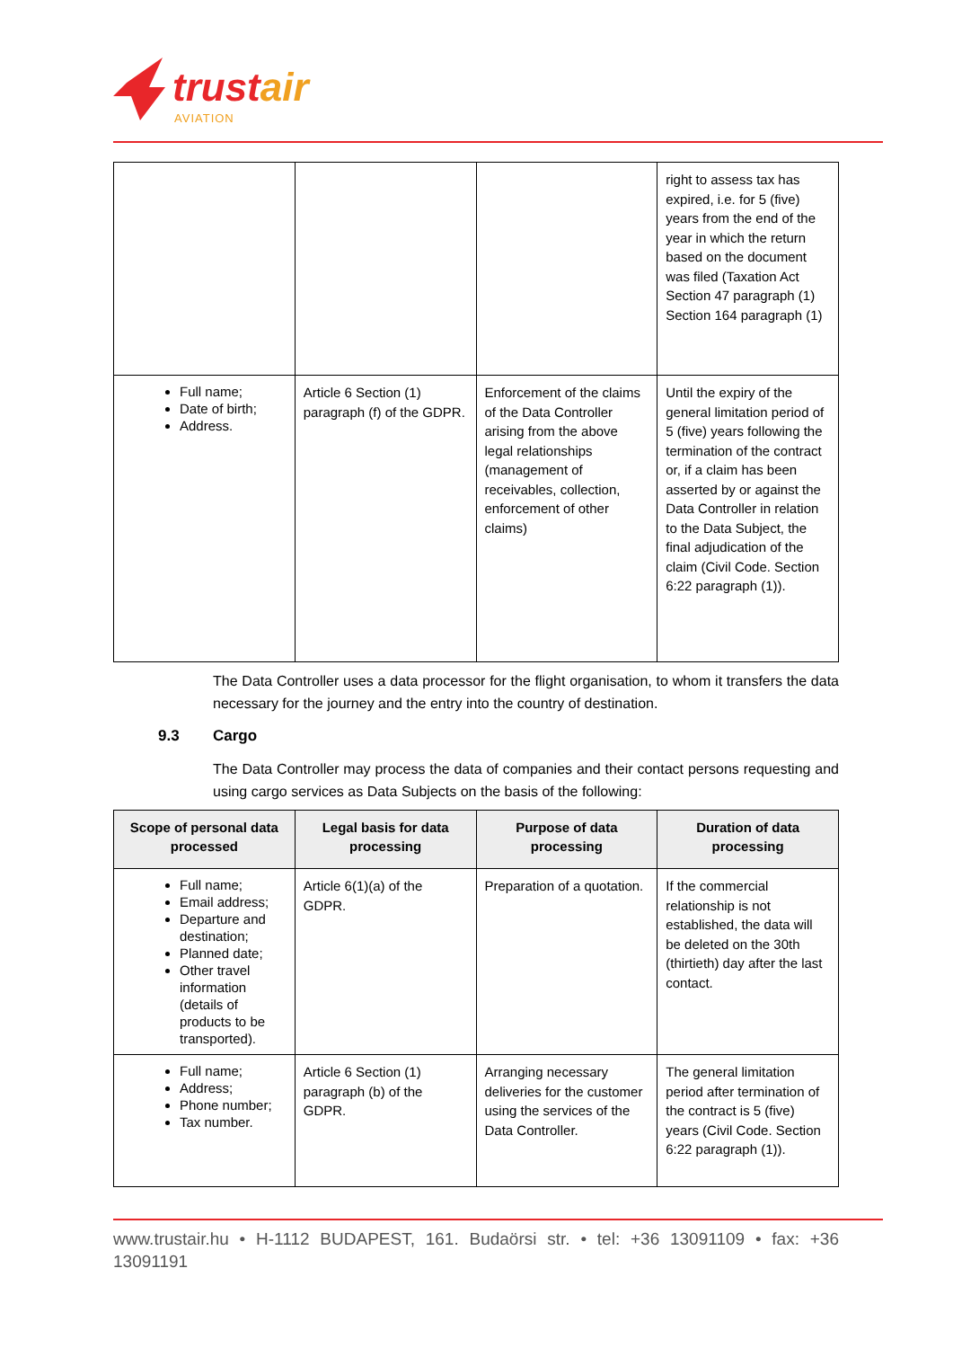trustair
AVIATION
| | | | right to assess tax has expired, i.e. for 5 (five) years from the end of the year in which the return based on the document was filed (Taxation Act Section 47 paragraph (1) Section 164 paragraph (1) |
| Full name; Date of birth; Address. | Article 6 Section (1) paragraph (f) of the GDPR. | Enforcement of the claims of the Data Controller arising from the above legal relationships (management of receivables, collection, enforcement of other claims) | Until the expiry of the general limitation period of 5 (five) years following the termination of the contract or, if a claim has been asserted by or against the Data Controller in relation to the Data Subject, the final adjudication of the claim (Civil Code. Section 6:22 paragraph (1)). |
The Data Controller uses a data processor for the flight organisation, to whom it transfers the data necessary for the journey and the entry into the country of destination.
9.3 Cargo
The Data Controller may process the data of companies and their contact persons requesting and using cargo services as Data Subjects on the basis of the following:
| Scope of personal data processed | Legal basis for data processing | Purpose of data processing | Duration of data processing |
| --- | --- | --- | --- |
| Full name; Email address; Departure and destination; Planned date; Other travel information (details of products to be transported). | Article 6(1)(a) of the GDPR. | Preparation of a quotation. | If the commercial relationship is not established, the data will be deleted on the 30th (thirtieth) day after the last contact. |
| Full name; Address; Phone number; Tax number. | Article 6 Section (1) paragraph (b) of the GDPR. | Arranging necessary deliveries for the customer using the services of the Data Controller. | The general limitation period after termination of the contract is 5 (five) years (Civil Code. Section 6:22 paragraph (1)). |
www.trustair.hu • H-1112 BUDAPEST, 161. Budaörsi str. • tel: +36 13091109 • fax: +36 13091191